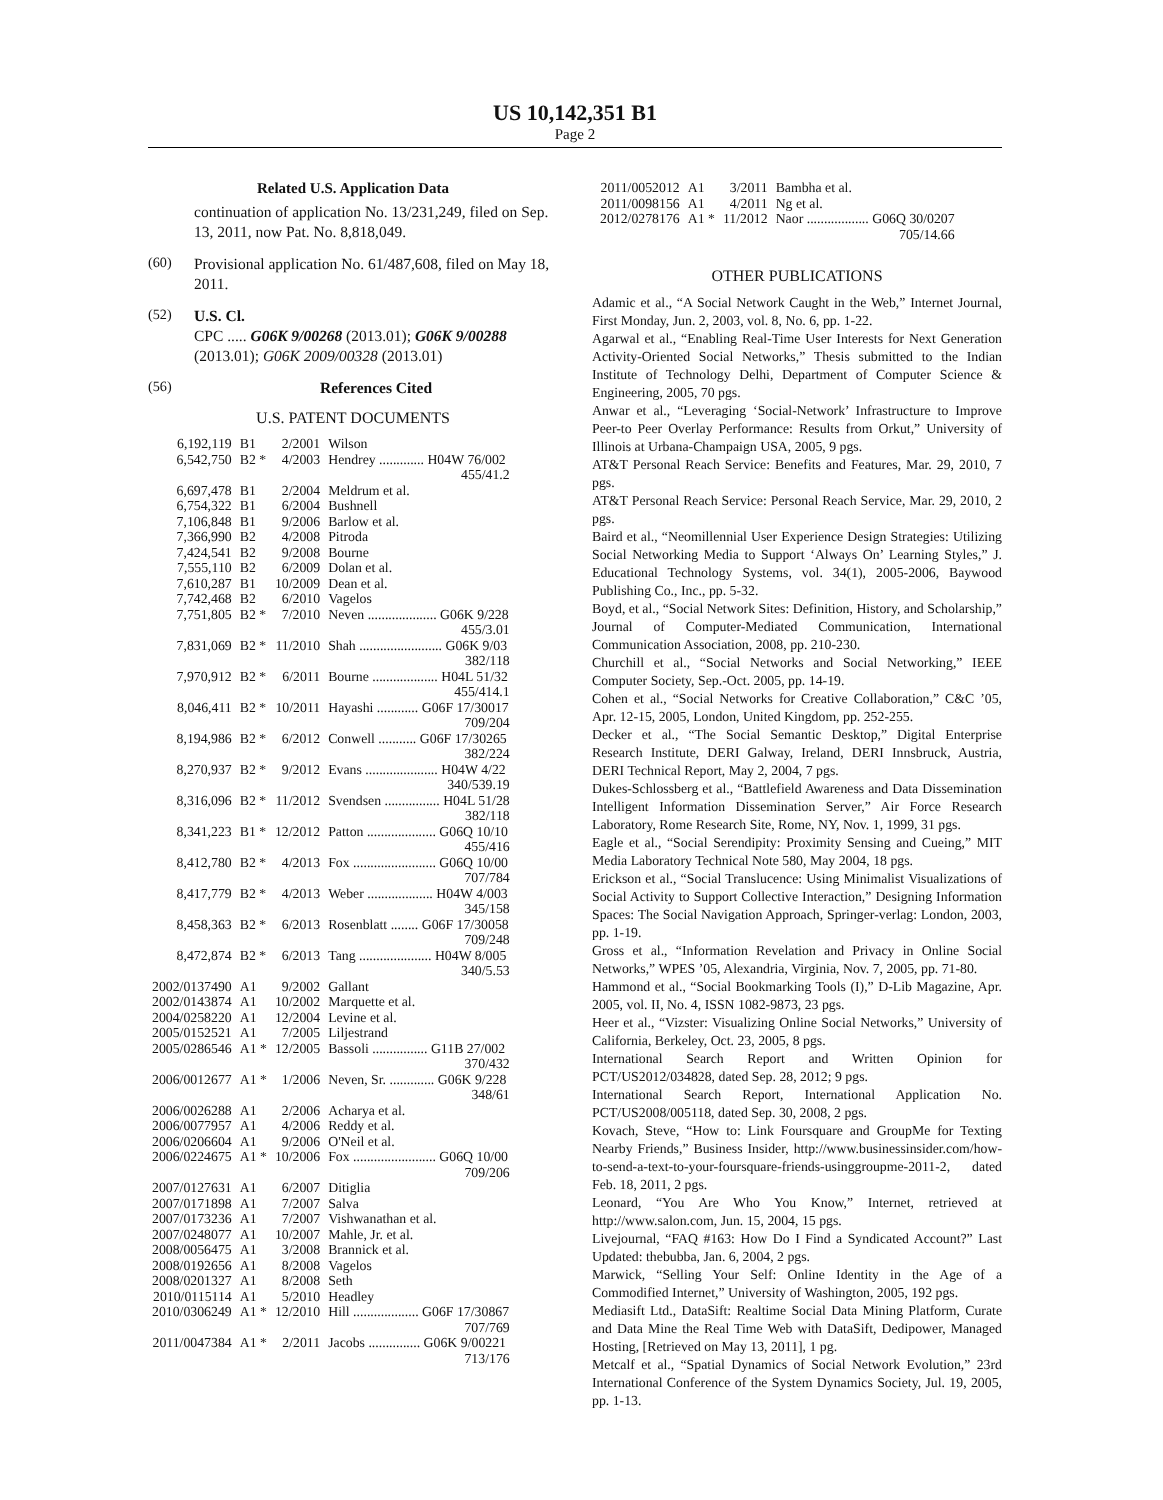US 10,142,351 B1
Page 2
Related U.S. Application Data
continuation of application No. 13/231,249, filed on Sep. 13, 2011, now Pat. No. 8,818,049.
(60)
Provisional application No. 61/487,608, filed on May 18, 2011.
(52)
U.S. Cl.
CPC ..... G06K 9/00268 (2013.01); G06K 9/00288 (2013.01); G06K 2009/00328 (2013.01)
(56)
References Cited
U.S. PATENT DOCUMENTS
| 6,192,119 | B1 | 2/2001 | Wilson |
| 6,542,750 | B2 * | 4/2003 | Hendrey ............. H04W 76/002 455/41.2 |
| 6,697,478 | B1 | 2/2004 | Meldrum et al. |
| 6,754,322 | B1 | 6/2004 | Bushnell |
| 7,106,848 | B1 | 9/2006 | Barlow et al. |
| 7,366,990 | B2 | 4/2008 | Pitroda |
| 7,424,541 | B2 | 9/2008 | Bourne |
| 7,555,110 | B2 | 6/2009 | Dolan et al. |
| 7,610,287 | B1 | 10/2009 | Dean et al. |
| 7,742,468 | B2 | 6/2010 | Vagelos |
| 7,751,805 | B2 * | 7/2010 | Neven .................... G06K 9/228 455/3.01 |
| 7,831,069 | B2 * | 11/2010 | Shah ........................ G06K 9/03 382/118 |
| 7,970,912 | B2 * | 6/2011 | Bourne ................... H04L 51/32 455/414.1 |
| 8,046,411 | B2 * | 10/2011 | Hayashi ............ G06F 17/30017 709/204 |
| 8,194,986 | B2 * | 6/2012 | Conwell ........... G06F 17/30265 382/224 |
| 8,270,937 | B2 * | 9/2012 | Evans ..................... H04W 4/22 340/539.19 |
| 8,316,096 | B2 * | 11/2012 | Svendsen ................ H04L 51/28 382/118 |
| 8,341,223 | B1 * | 12/2012 | Patton .................... G06Q 10/10 455/416 |
| 8,412,780 | B2 * | 4/2013 | Fox ........................ G06Q 10/00 707/784 |
| 8,417,779 | B2 * | 4/2013 | Weber ................... H04W 4/003 345/158 |
| 8,458,363 | B2 * | 6/2013 | Rosenblatt ........ G06F 17/30058 709/248 |
| 8,472,874 | B2 * | 6/2013 | Tang ..................... H04W 8/005 340/5.53 |
| 2002/0137490 | A1 | 9/2002 | Gallant |
| 2002/0143874 | A1 | 10/2002 | Marquette et al. |
| 2004/0258220 | A1 | 12/2004 | Levine et al. |
| 2005/0152521 | A1 | 7/2005 | Liljestrand |
| 2005/0286546 | A1 * | 12/2005 | Bassoli ................ G11B 27/002 370/432 |
| 2006/0012677 | A1 * | 1/2006 | Neven, Sr. ............. G06K 9/228 348/61 |
| 2006/0026288 | A1 | 2/2006 | Acharya et al. |
| 2006/0077957 | A1 | 4/2006 | Reddy et al. |
| 2006/0206604 | A1 | 9/2006 | O'Neil et al. |
| 2006/0224675 | A1 * | 10/2006 | Fox ........................ G06Q 10/00 709/206 |
| 2007/0127631 | A1 | 6/2007 | Ditiglia |
| 2007/0171898 | A1 | 7/2007 | Salva |
| 2007/0173236 | A1 | 7/2007 | Vishwanathan et al. |
| 2007/0248077 | A1 | 10/2007 | Mahle, Jr. et al. |
| 2008/0056475 | A1 | 3/2008 | Brannick et al. |
| 2008/0192656 | A1 | 8/2008 | Vagelos |
| 2008/0201327 | A1 | 8/2008 | Seth |
| 2010/0115114 | A1 | 5/2010 | Headley |
| 2010/0306249 | A1 * | 12/2010 | Hill ................... G06F 17/30867 707/769 |
| 2011/0047384 | A1 * | 2/2011 | Jacobs ............... G06K 9/00221 713/176 |
| 2011/0052012 | A1 | 3/2011 | Bambha et al. |
| 2011/0098156 | A1 | 4/2011 | Ng et al. |
| 2012/0278176 | A1 * | 11/2012 | Naor .................. G06Q 30/0207 705/14.66 |
OTHER PUBLICATIONS
Adamic et al., “A Social Network Caught in the Web,” Internet Journal, First Monday, Jun. 2, 2003, vol. 8, No. 6, pp. 1-22.
Agarwal et al., “Enabling Real-Time User Interests for Next Generation Activity-Oriented Social Networks,” Thesis submitted to the Indian Institute of Technology Delhi, Department of Computer Science & Engineering, 2005, 70 pgs.
Anwar et al., “Leveraging ‘Social-Network’ Infrastructure to Improve Peer-to Peer Overlay Performance: Results from Orkut,” University of Illinois at Urbana-Champaign USA, 2005, 9 pgs.
AT&T Personal Reach Service: Benefits and Features, Mar. 29, 2010, 7 pgs.
AT&T Personal Reach Service: Personal Reach Service, Mar. 29, 2010, 2 pgs.
Baird et al., “Neomillennial User Experience Design Strategies: Utilizing Social Networking Media to Support ‘Always On’ Learning Styles,” J. Educational Technology Systems, vol. 34(1), 2005-2006, Baywood Publishing Co., Inc., pp. 5-32.
Boyd, et al., “Social Network Sites: Definition, History, and Scholarship,” Journal of Computer-Mediated Communication, International Communication Association, 2008, pp. 210-230.
Churchill et al., “Social Networks and Social Networking,” IEEE Computer Society, Sep.-Oct. 2005, pp. 14-19.
Cohen et al., “Social Networks for Creative Collaboration,” C&C ’05, Apr. 12-15, 2005, London, United Kingdom, pp. 252-255.
Decker et al., “The Social Semantic Desktop,” Digital Enterprise Research Institute, DERI Galway, Ireland, DERI Innsbruck, Austria, DERI Technical Report, May 2, 2004, 7 pgs.
Dukes-Schlossberg et al., “Battlefield Awareness and Data Dissemination Intelligent Information Dissemination Server,” Air Force Research Laboratory, Rome Research Site, Rome, NY, Nov. 1, 1999, 31 pgs.
Eagle et al., “Social Serendipity: Proximity Sensing and Cueing,” MIT Media Laboratory Technical Note 580, May 2004, 18 pgs.
Erickson et al., “Social Translucence: Using Minimalist Visualizations of Social Activity to Support Collective Interaction,” Designing Information Spaces: The Social Navigation Approach, Springer-verlag: London, 2003, pp. 1-19.
Gross et al., “Information Revelation and Privacy in Online Social Networks,” WPES ’05, Alexandria, Virginia, Nov. 7, 2005, pp. 71-80.
Hammond et al., “Social Bookmarking Tools (I),” D-Lib Magazine, Apr. 2005, vol. II, No. 4, ISSN 1082-9873, 23 pgs.
Heer et al., “Vizster: Visualizing Online Social Networks,” University of California, Berkeley, Oct. 23, 2005, 8 pgs.
International Search Report and Written Opinion for PCT/US2012/034828, dated Sep. 28, 2012; 9 pgs.
International Search Report, International Application No. PCT/US2008/005118, dated Sep. 30, 2008, 2 pgs.
Kovach, Steve, “How to: Link Foursquare and GroupMe for Texting Nearby Friends,” Business Insider, http://www.businessinsider.com/how-to-send-a-text-to-your-foursquare-friends-usinggroupme-2011-2, dated Feb. 18, 2011, 2 pgs.
Leonard, “You Are Who You Know,” Internet, retrieved at http://www.salon.com, Jun. 15, 2004, 15 pgs.
Livejournal, “FAQ #163: How Do I Find a Syndicated Account?” Last Updated: thebubba, Jan. 6, 2004, 2 pgs.
Marwick, “Selling Your Self: Online Identity in the Age of a Commodified Internet,” University of Washington, 2005, 192 pgs.
Mediasift Ltd., DataSift: Realtime Social Data Mining Platform, Curate and Data Mine the Real Time Web with DataSift, Dedipower, Managed Hosting, [Retrieved on May 13, 2011], 1 pg.
Metcalf et al., “Spatial Dynamics of Social Network Evolution,” 23rd International Conference of the System Dynamics Society, Jul. 19, 2005, pp. 1-13.